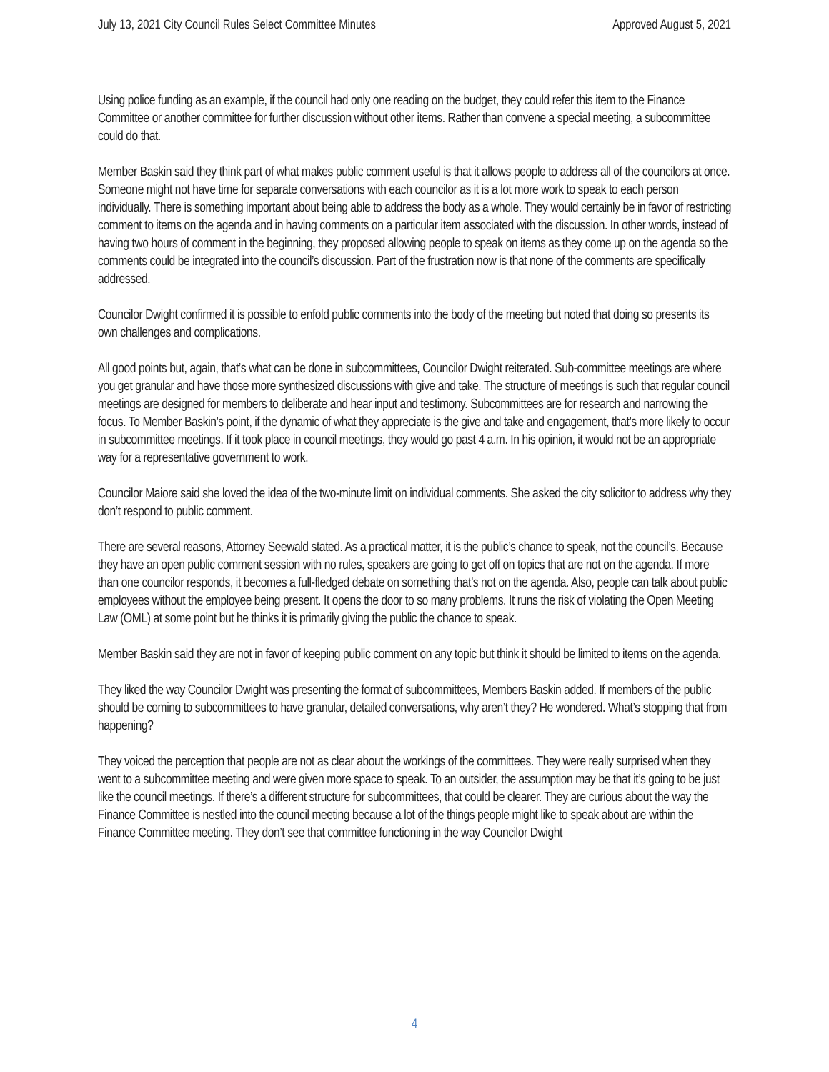July 13, 2021 City Council Rules Select Committee Minutes Approved August 5, 2021
Using police funding as an example, if the council had only one reading on the budget, they could refer this item to the Finance Committee or another committee for further discussion without other items. Rather than convene a special meeting, a subcommittee could do that.
Member Baskin said they think part of what makes public comment useful is that it allows people to address all of the councilors at once. Someone might not have time for separate conversations with each councilor as it is a lot more work to speak to each person individually. There is something important about being able to address the body as a whole. They would certainly be in favor of restricting comment to items on the agenda and in having comments on a particular item associated with the discussion. In other words, instead of having two hours of comment in the beginning, they proposed allowing people to speak on items as they come up on the agenda so the comments could be integrated into the council’s discussion. Part of the frustration now is that none of the comments are specifically addressed.
Councilor Dwight confirmed it is possible to enfold public comments into the body of the meeting but noted that doing so presents its own challenges and complications.
All good points but, again, that’s what can be done in subcommittees, Councilor Dwight reiterated. Sub-committee meetings are where you get granular and have those more synthesized discussions with give and take. The structure of meetings is such that regular council meetings are designed for members to deliberate and hear input and testimony. Subcommittees are for research and narrowing the focus. To Member Baskin’s point, if the dynamic of what they appreciate is the give and take and engagement, that’s more likely to occur in subcommittee meetings. If it took place in council meetings, they would go past 4 a.m. In his opinion, it would not be an appropriate way for a representative government to work.
Councilor Maiore said she loved the idea of the two-minute limit on individual comments. She asked the city solicitor to address why they don’t respond to public comment.
There are several reasons, Attorney Seewald stated. As a practical matter, it is the public’s chance to speak, not the council’s. Because they have an open public comment session with no rules, speakers are going to get off on topics that are not on the agenda. If more than one councilor responds, it becomes a full-fledged debate on something that’s not on the agenda. Also, people can talk about public employees without the employee being present. It opens the door to so many problems. It runs the risk of violating the Open Meeting Law (OML) at some point but he thinks it is primarily giving the public the chance to speak.
Member Baskin said they are not in favor of keeping public comment on any topic but think it should be limited to items on the agenda.
They liked the way Councilor Dwight was presenting the format of subcommittees, Members Baskin added. If members of the public should be coming to subcommittees to have granular, detailed conversations, why aren’t they? He wondered. What’s stopping that from happening?
They voiced the perception that people are not as clear about the workings of the committees. They were really surprised when they went to a subcommittee meeting and were given more space to speak. To an outsider, the assumption may be that it’s going to be just like the council meetings. If there’s a different structure for subcommittees, that could be clearer. They are curious about the way the Finance Committee is nestled into the council meeting because a lot of the things people might like to speak about are within the Finance Committee meeting. They don’t see that committee functioning in the way Councilor Dwight
4